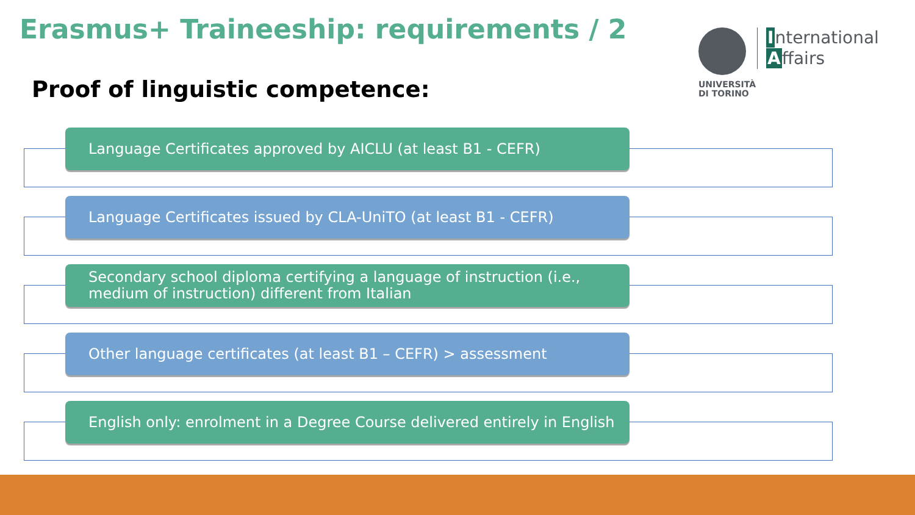Erasmus+ Traineeship: requirements / 2
Proof of linguistic competence:
International
Affairs
UNIVERSITÀ
DI TORINO
Language Certificates approved by AICLU (at least B1 - CEFR)
Language Certificates issued by CLA-UniTO (at least B1 - CEFR)
Secondary school diploma certifying a language of instruction (i.e., medium of instruction) different from Italian
Other language certificates (at least B1 – CEFR) > assessment
English only: enrolment in a Degree Course delivered entirely in English